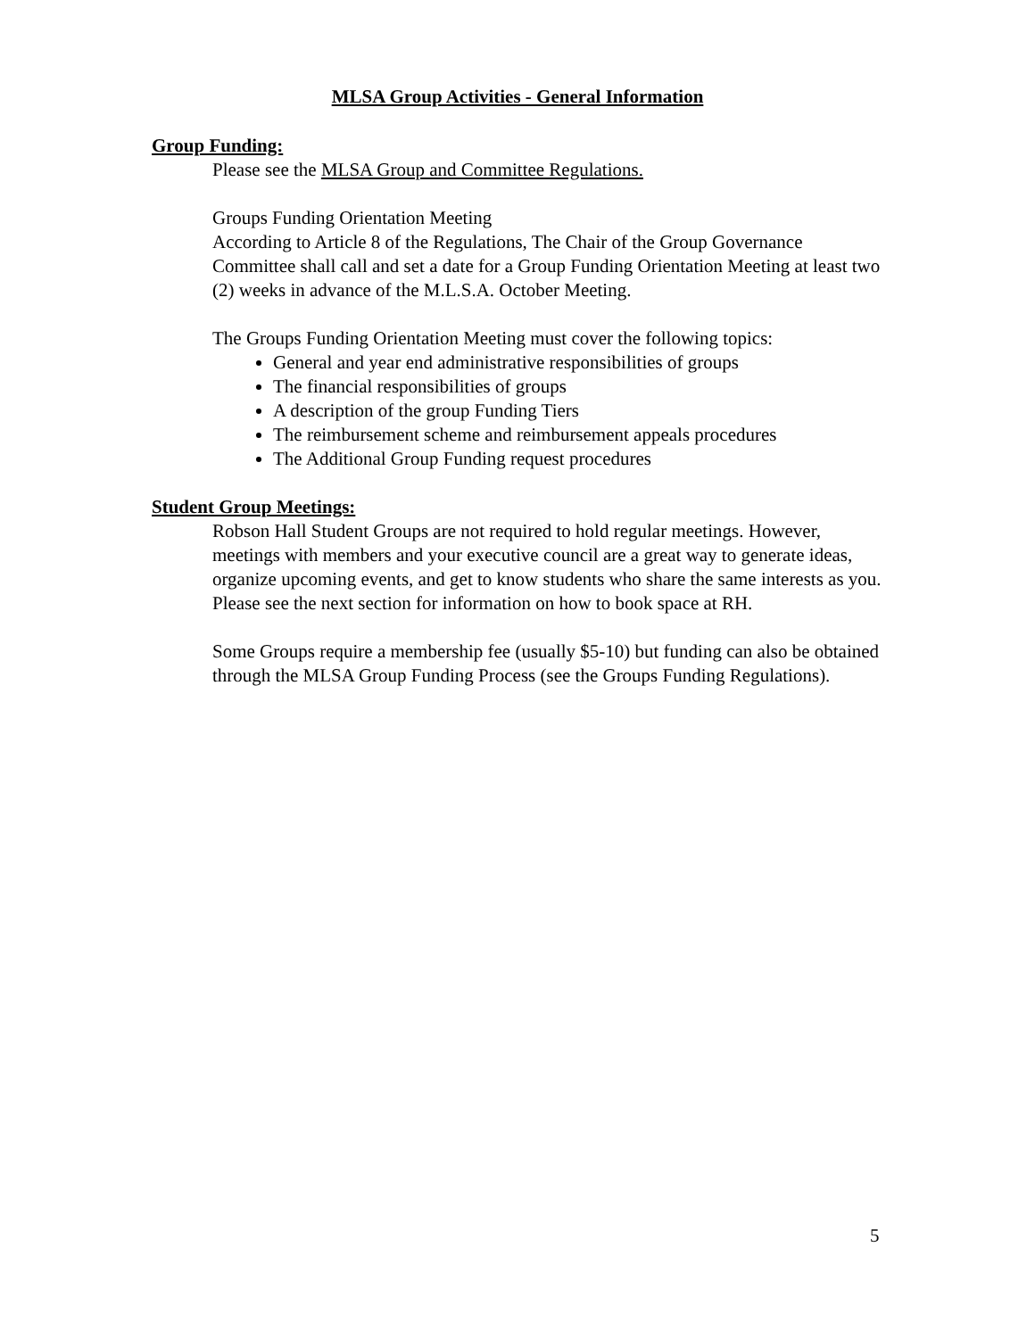MLSA Group Activities - General Information
Group Funding:
Please see the MLSA Group and Committee Regulations.
Groups Funding Orientation Meeting
According to Article 8 of the Regulations, The Chair of the Group Governance Committee shall call and set a date for a Group Funding Orientation Meeting at least two (2) weeks in advance of the M.L.S.A. October Meeting.
The Groups Funding Orientation Meeting must cover the following topics:
General and year end administrative responsibilities of groups
The financial responsibilities of groups
A description of the group Funding Tiers
The reimbursement scheme and reimbursement appeals procedures
The Additional Group Funding request procedures
Student Group Meetings:
Robson Hall Student Groups are not required to hold regular meetings. However, meetings with members and your executive council are a great way to generate ideas, organize upcoming events, and get to know students who share the same interests as you. Please see the next section for information on how to book space at RH.
Some Groups require a membership fee (usually $5-10) but funding can also be obtained through the MLSA Group Funding Process (see the Groups Funding Regulations).
5